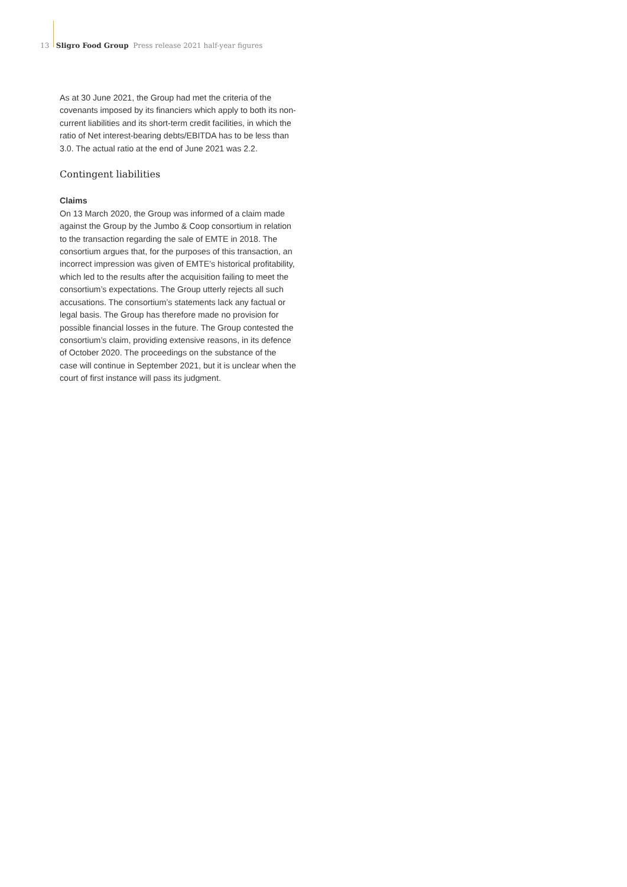13 Sligro Food Group Press release 2021 half-year figures
As at 30 June 2021, the Group had met the criteria of the covenants imposed by its financiers which apply to both its non-current liabilities and its short-term credit facilities, in which the ratio of Net interest-bearing debts/EBITDA has to be less than 3.0. The actual ratio at the end of June 2021 was 2.2.
Contingent liabilities
Claims
On 13 March 2020, the Group was informed of a claim made against the Group by the Jumbo & Coop consortium in relation to the transaction regarding the sale of EMTE in 2018. The consortium argues that, for the purposes of this transaction, an incorrect impression was given of EMTE’s historical profitability, which led to the results after the acquisition failing to meet the consortium’s expectations. The Group utterly rejects all such accusations. The consortium’s statements lack any factual or legal basis. The Group has therefore made no provision for possible financial losses in the future. The Group contested the consortium’s claim, providing extensive reasons, in its defence of October 2020. The proceedings on the substance of the case will continue in September 2021, but it is unclear when the court of first instance will pass its judgment.